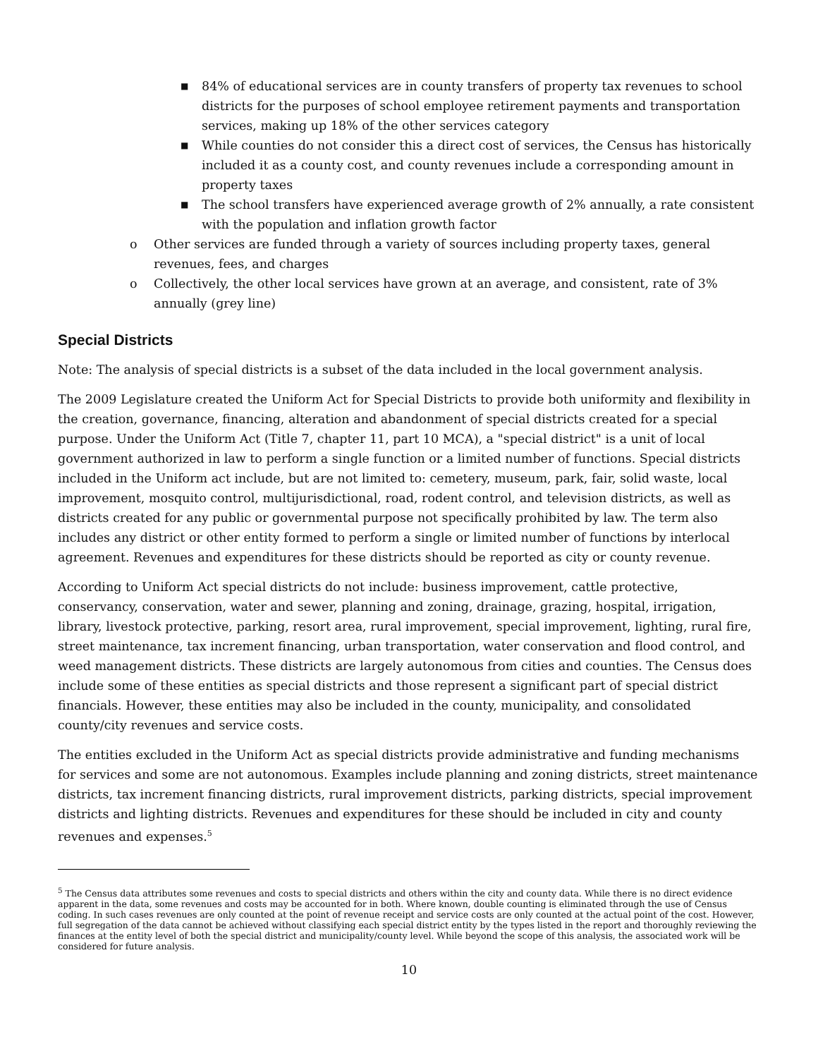■ 84% of educational services are in county transfers of property tax revenues to school districts for the purposes of school employee retirement payments and transportation services, making up 18% of the other services category
■ While counties do not consider this a direct cost of services, the Census has historically included it as a county cost, and county revenues include a corresponding amount in property taxes
■ The school transfers have experienced average growth of 2% annually, a rate consistent with the population and inflation growth factor
o Other services are funded through a variety of sources including property taxes, general revenues, fees, and charges
o Collectively, the other local services have grown at an average, and consistent, rate of 3% annually (grey line)
Special Districts
Note: The analysis of special districts is a subset of the data included in the local government analysis.
The 2009 Legislature created the Uniform Act for Special Districts to provide both uniformity and flexibility in the creation, governance, financing, alteration and abandonment of special districts created for a special purpose. Under the Uniform Act (Title 7, chapter 11, part 10 MCA), a "special district" is a unit of local government authorized in law to perform a single function or a limited number of functions. Special districts included in the Uniform act include, but are not limited to: cemetery, museum, park, fair, solid waste, local improvement, mosquito control, multijurisdictional, road, rodent control, and television districts, as well as districts created for any public or governmental purpose not specifically prohibited by law. The term also includes any district or other entity formed to perform a single or limited number of functions by interlocal agreement. Revenues and expenditures for these districts should be reported as city or county revenue.
According to Uniform Act special districts do not include: business improvement, cattle protective, conservancy, conservation, water and sewer, planning and zoning, drainage, grazing, hospital, irrigation, library, livestock protective, parking, resort area, rural improvement, special improvement, lighting, rural fire, street maintenance, tax increment financing, urban transportation, water conservation and flood control, and weed management districts. These districts are largely autonomous from cities and counties. The Census does include some of these entities as special districts and those represent a significant part of special district financials. However, these entities may also be included in the county, municipality, and consolidated county/city revenues and service costs.
The entities excluded in the Uniform Act as special districts provide administrative and funding mechanisms for services and some are not autonomous. Examples include planning and zoning districts, street maintenance districts, tax increment financing districts, rural improvement districts, parking districts, special improvement districts and lighting districts. Revenues and expenditures for these should be included in city and county revenues and expenses.<sup>5</sup>
<sup>5</sup> The Census data attributes some revenues and costs to special districts and others within the city and county data. While there is no direct evidence apparent in the data, some revenues and costs may be accounted for in both. Where known, double counting is eliminated through the use of Census coding. In such cases revenues are only counted at the point of revenue receipt and service costs are only counted at the actual point of the cost. However, full segregation of the data cannot be achieved without classifying each special district entity by the types listed in the report and thoroughly reviewing the finances at the entity level of both the special district and municipality/county level. While beyond the scope of this analysis, the associated work will be considered for future analysis.
10